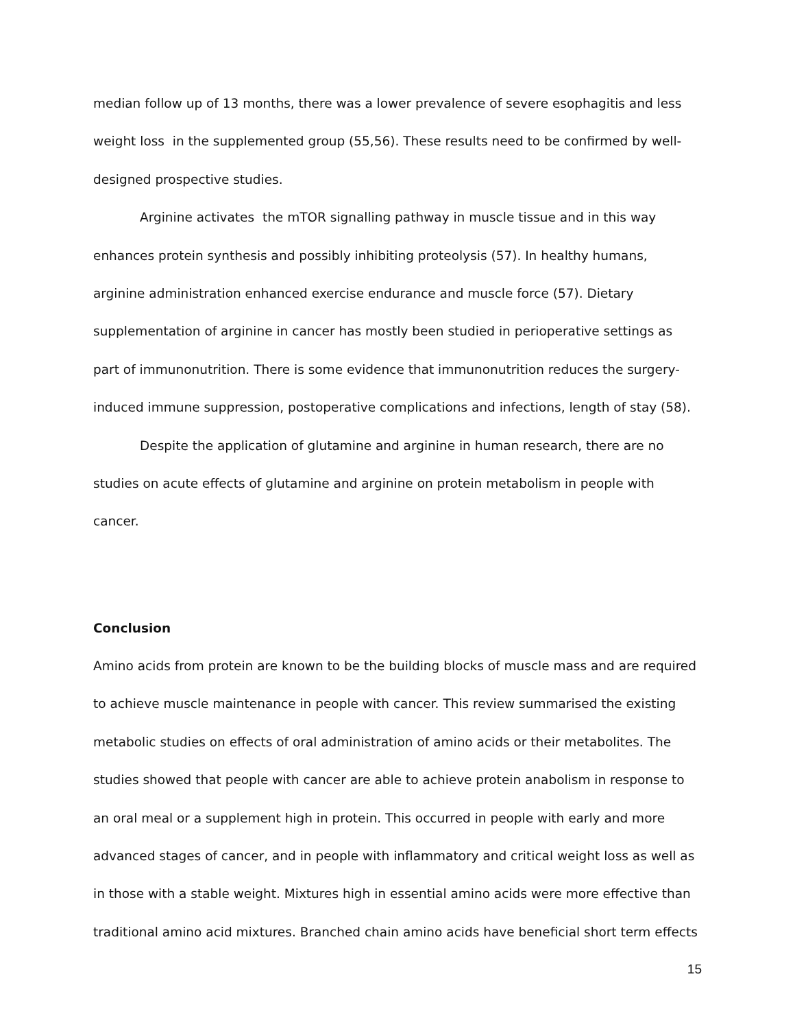median follow up of 13 months, there was a lower prevalence of severe esophagitis and less weight loss in the supplemented group (55,56). These results need to be confirmed by well-designed prospective studies.
Arginine activates the mTOR signalling pathway in muscle tissue and in this way enhances protein synthesis and possibly inhibiting proteolysis (57). In healthy humans, arginine administration enhanced exercise endurance and muscle force (57). Dietary supplementation of arginine in cancer has mostly been studied in perioperative settings as part of immunonutrition. There is some evidence that immunonutrition reduces the surgery-induced immune suppression, postoperative complications and infections, length of stay (58).
Despite the application of glutamine and arginine in human research, there are no studies on acute effects of glutamine and arginine on protein metabolism in people with cancer.
Conclusion
Amino acids from protein are known to be the building blocks of muscle mass and are required to achieve muscle maintenance in people with cancer. This review summarised the existing metabolic studies on effects of oral administration of amino acids or their metabolites. The studies showed that people with cancer are able to achieve protein anabolism in response to an oral meal or a supplement high in protein. This occurred in people with early and more advanced stages of cancer, and in people with inflammatory and critical weight loss as well as in those with a stable weight. Mixtures high in essential amino acids were more effective than traditional amino acid mixtures. Branched chain amino acids have beneficial short term effects
15